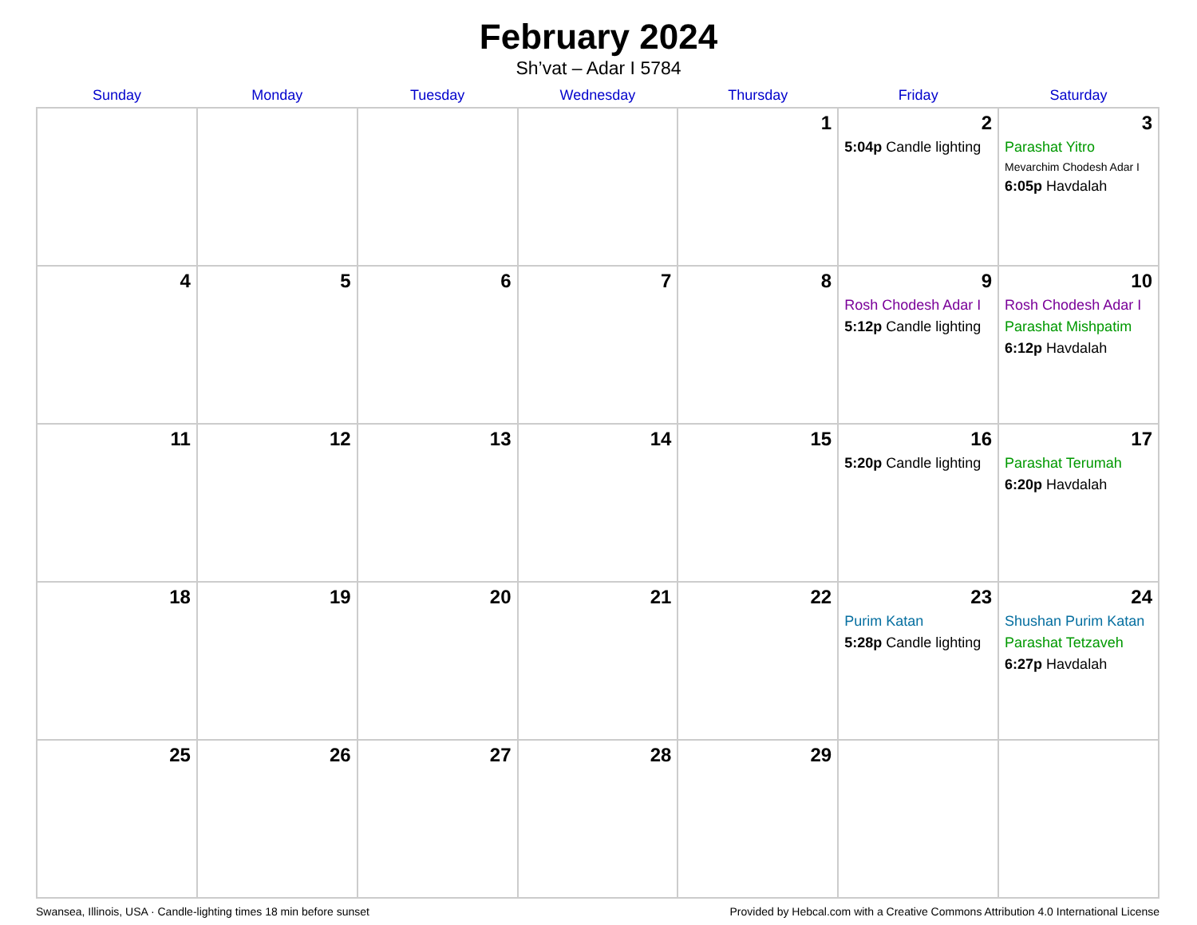February 2024
Sh’vat – Adar I 5784
| Sunday | Monday | Tuesday | Wednesday | Thursday | Friday | Saturday |
| --- | --- | --- | --- | --- | --- | --- |
| | | | | 1 | 2 5:04p Candle lighting | 3 Parashat Yitro Mevarchim Chodesh Adar I 6:05p Havdalah |
| 4 | 5 | 6 | 7 | 8 | 9 Rosh Chodesh Adar I 5:12p Candle lighting | 10 Rosh Chodesh Adar I Parashat Mishpatim 6:12p Havdalah |
| 11 | 12 | 13 | 14 | 15 | 16 5:20p Candle lighting | 17 Parashat Terumah 6:20p Havdalah |
| 18 | 19 | 20 | 21 | 22 | 23 Purim Katan 5:28p Candle lighting | 24 Shushan Purim Katan Parashat Tetzaveh 6:27p Havdalah |
| 25 | 26 | 27 | 28 | 29 | | |
Swansea, Illinois, USA · Candle-lighting times 18 min before sunset Provided by Hebcal.com with a Creative Commons Attribution 4.0 International License